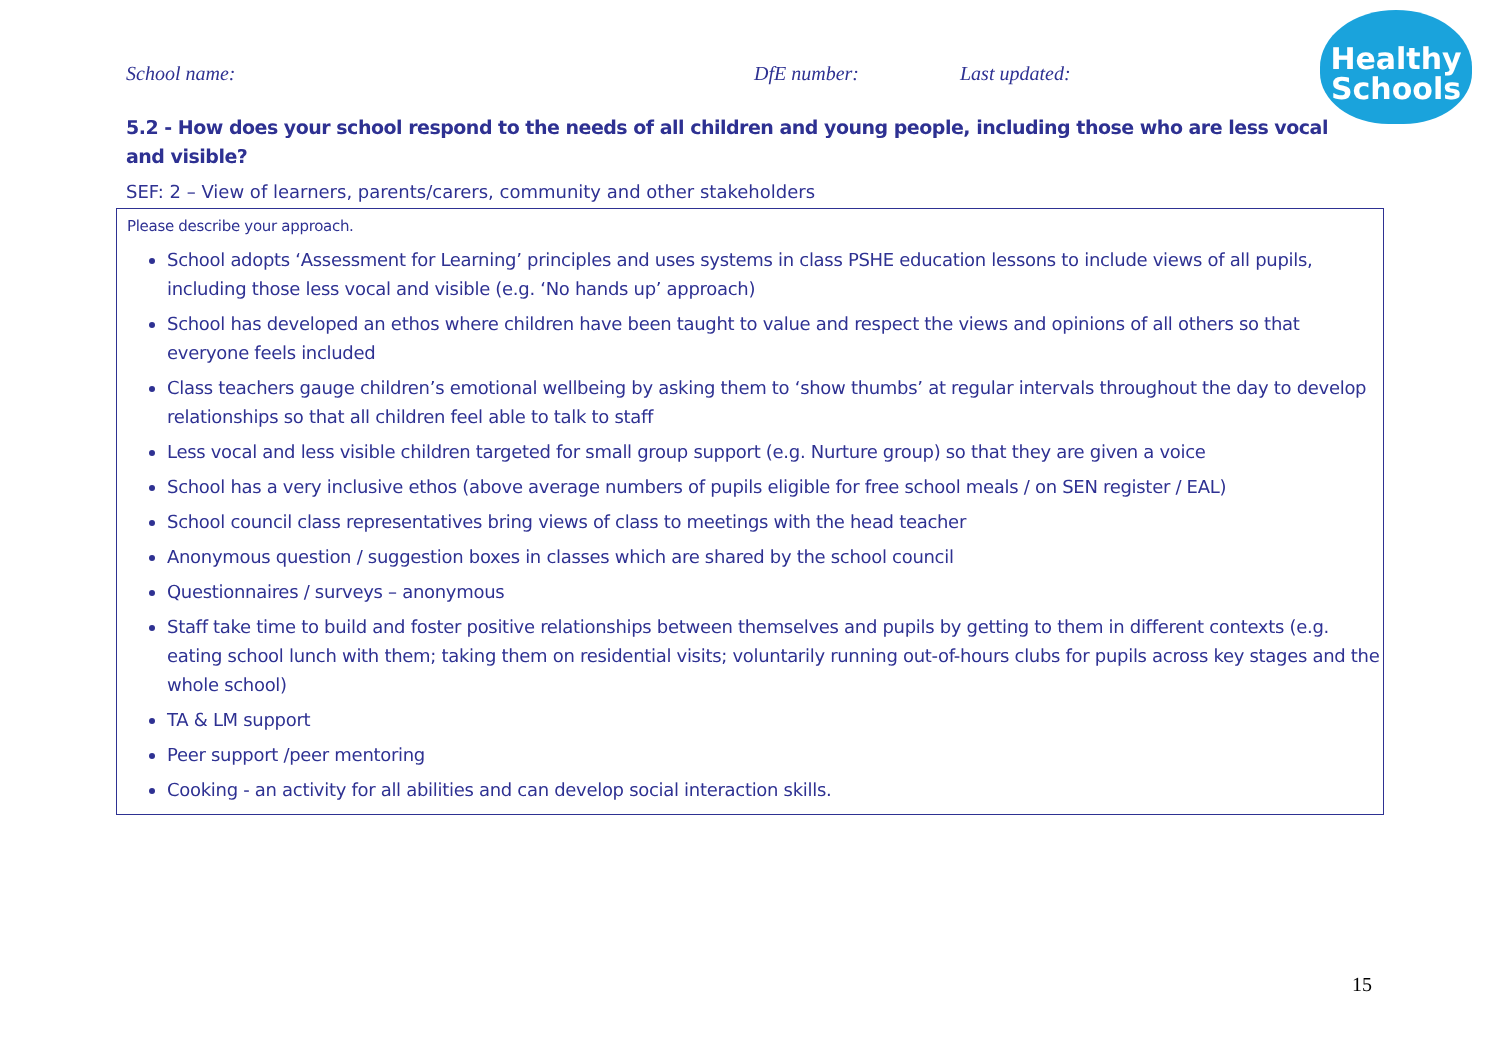School name: DfE number: Last updated:
Healthy
Schools
5.2 - How does your school respond to the needs of all children and young people, including those who are less vocal and visible?
SEF: 2 – View of learners, parents/carers, community and other stakeholders
Please describe your approach.
School adopts ‘Assessment for Learning’ principles and uses systems in class PSHE education lessons to include views of all pupils, including those less vocal and visible (e.g. ‘No hands up’ approach)
School has developed an ethos where children have been taught to value and respect the views and opinions of all others so that everyone feels included
Class teachers gauge children’s emotional wellbeing by asking them to ‘show thumbs’ at regular intervals throughout the day to develop relationships so that all children feel able to talk to staff
Less vocal and less visible children targeted for small group support (e.g. Nurture group) so that they are given a voice
School has a very inclusive ethos (above average numbers of pupils eligible for free school meals / on SEN register / EAL)
School council class representatives bring views of class to meetings with the head teacher
Anonymous question / suggestion boxes in classes which are shared by the school council
Questionnaires / surveys – anonymous
Staff take time to build and foster positive relationships between themselves and pupils by getting to them in different contexts (e.g. eating school lunch with them; taking them on residential visits; voluntarily running out-of-hours clubs for pupils across key stages and the whole school)
TA & LM support
Peer support /peer mentoring
Cooking - an activity for all abilities and can develop social interaction skills.
15